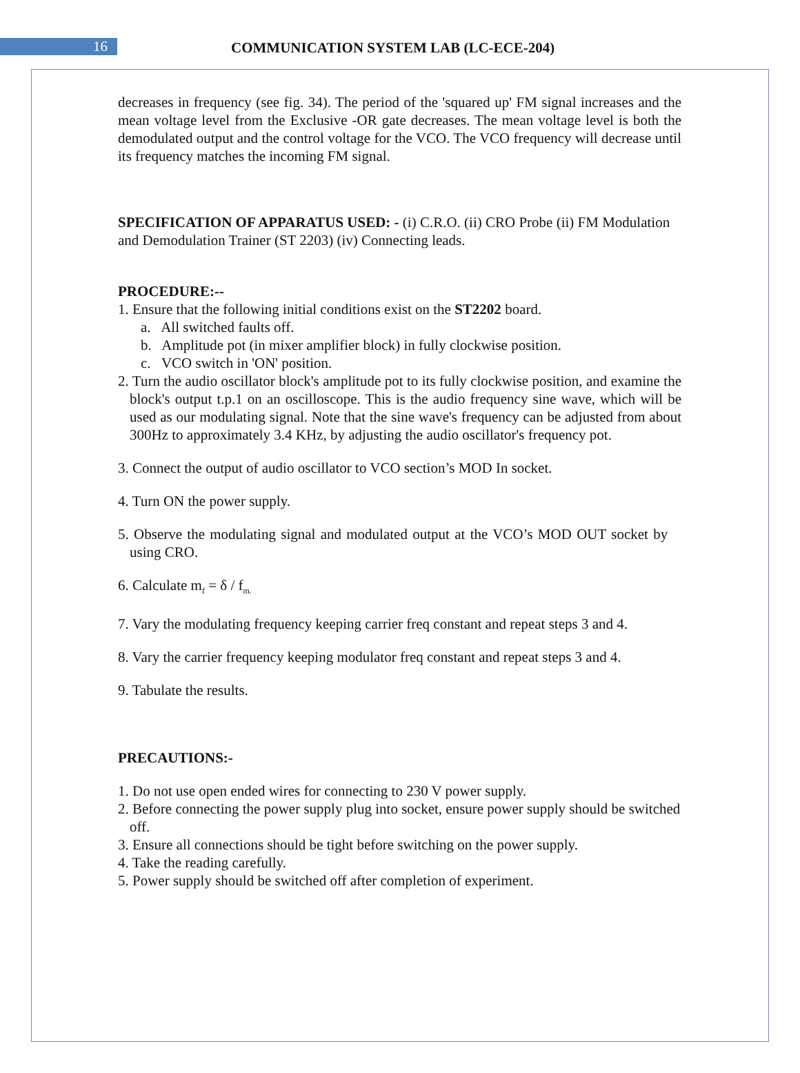16
COMMUNICATION SYSTEM LAB (LC-ECE-204)
decreases in frequency (see fig. 34). The period of the 'squared up' FM signal increases and the mean voltage level from the Exclusive -OR gate decreases. The mean voltage level is both the demodulated output and the control voltage for the VCO. The VCO frequency will decrease until its frequency matches the incoming FM signal.
SPECIFICATION OF APPARATUS USED: - (i) C.R.O. (ii) CRO Probe (ii) FM Modulation and Demodulation Trainer (ST 2203) (iv) Connecting leads.
PROCEDURE:--
1. Ensure that the following initial conditions exist on the ST2202 board.
a. All switched faults off.
b. Amplitude pot (in mixer amplifier block) in fully clockwise position.
c. VCO switch in 'ON' position.
2. Turn the audio oscillator block's amplitude pot to its fully clockwise position, and examine the block's output t.p.1 on an oscilloscope. This is the audio frequency sine wave, which will be used as our modulating signal. Note that the sine wave's frequency can be adjusted from about 300Hz to approximately 3.4 KHz, by adjusting the audio oscillator's frequency pot.
3. Connect the output of audio oscillator to VCO section’s MOD In socket.
4. Turn ON the power supply.
5. Observe the modulating signal and modulated output at the VCO’s MOD OUT socket by using CRO.
6. Calculate m<sub>f</sub> = δ / f<sub>m.</sub>
7. Vary the modulating frequency keeping carrier freq constant and repeat steps 3 and 4.
8. Vary the carrier frequency keeping modulator freq constant and repeat steps 3 and 4.
9. Tabulate the results.
PRECAUTIONS:-
1. Do not use open ended wires for connecting to 230 V power supply.
2. Before connecting the power supply plug into socket, ensure power supply should be switched off.
3. Ensure all connections should be tight before switching on the power supply.
4. Take the reading carefully.
5. Power supply should be switched off after completion of experiment.